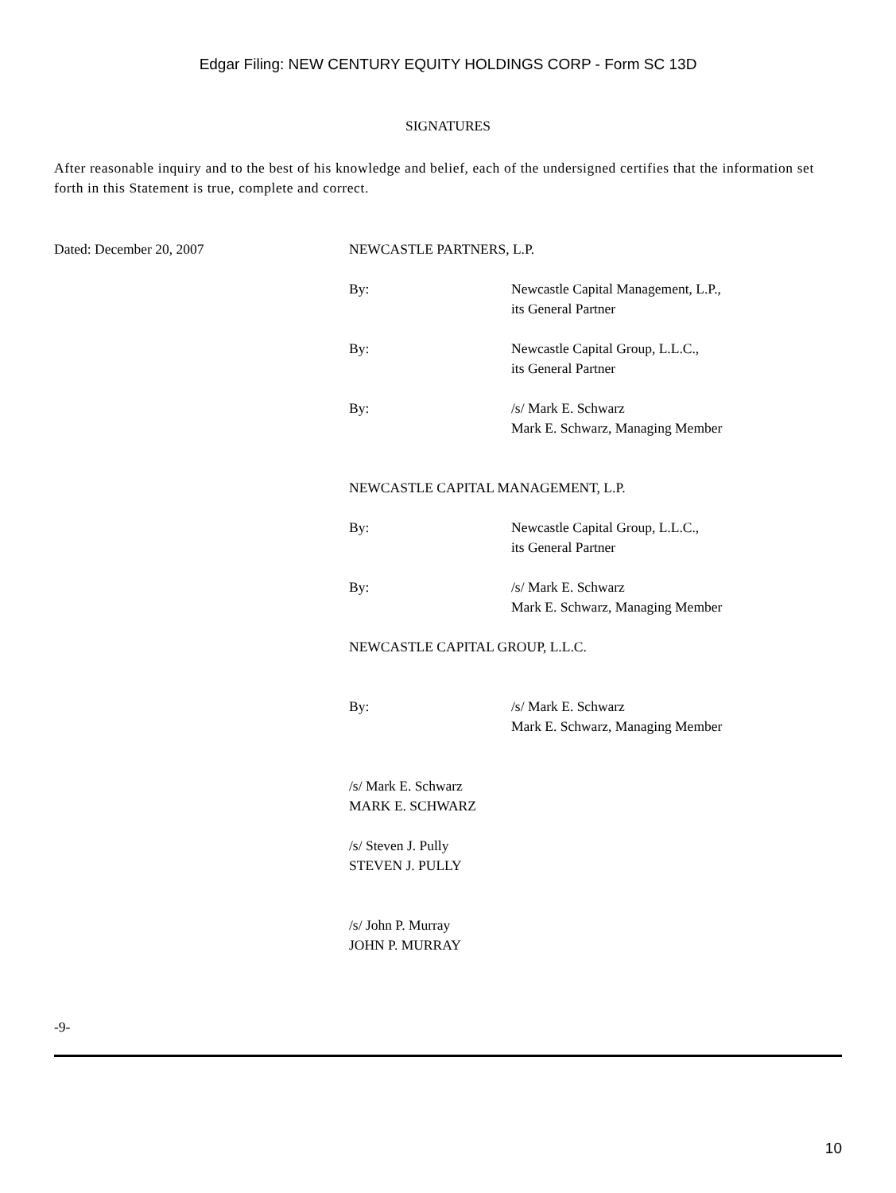Edgar Filing: NEW CENTURY EQUITY HOLDINGS CORP - Form SC 13D
SIGNATURES
After reasonable inquiry and to the best of his knowledge and belief, each of the undersigned certifies that the information set forth in this Statement is true, complete and correct.
Dated: December 20, 2007 NEWCASTLE PARTNERS, L.P.
By: Newcastle Capital Management, L.P.,
its General Partner
By: Newcastle Capital Group, L.L.C.,
its General Partner
By: /s/ Mark E. Schwarz
Mark E. Schwarz, Managing Member
NEWCASTLE CAPITAL MANAGEMENT, L.P.
By: Newcastle Capital Group, L.L.C.,
its General Partner
By: /s/ Mark E. Schwarz
Mark E. Schwarz, Managing Member
NEWCASTLE CAPITAL GROUP, L.L.C.
By: /s/ Mark E. Schwarz
Mark E. Schwarz, Managing Member
/s/ Mark E. Schwarz
MARK E. SCHWARZ
/s/ Steven J. Pully
STEVEN J. PULLY
/s/ John P. Murray
JOHN P. MURRAY
-9-
10